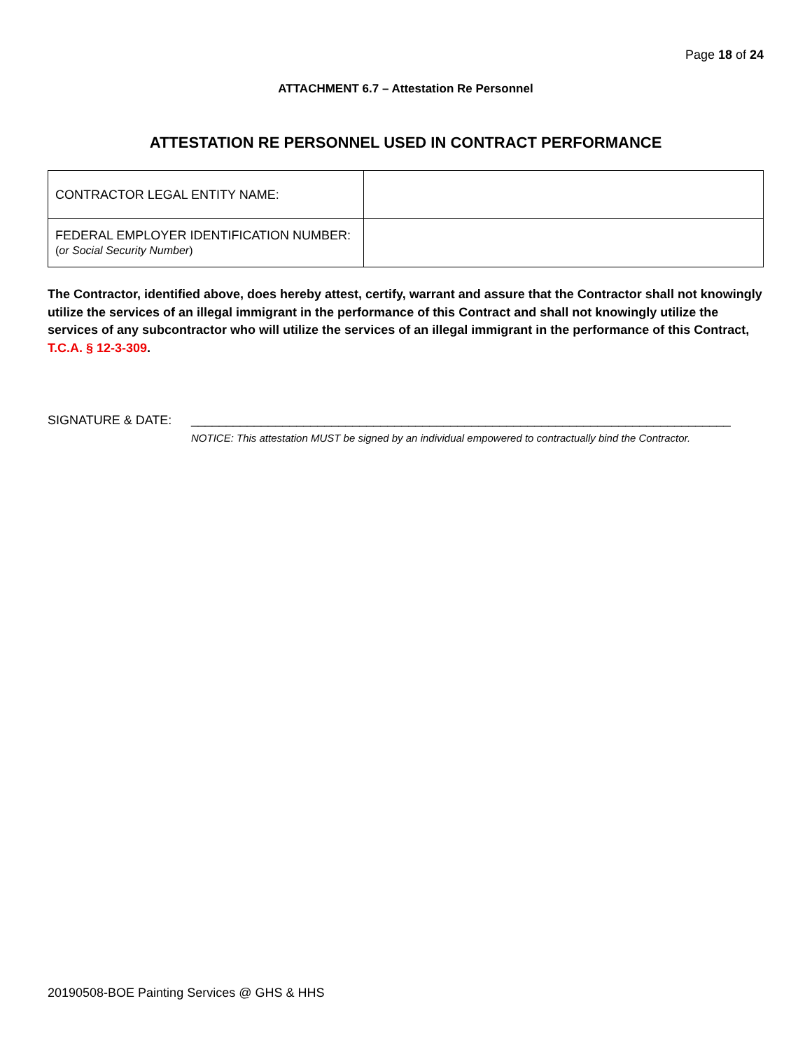Page 18 of 24
ATTACHMENT 6.7 – Attestation Re Personnel
ATTESTATION RE PERSONNEL USED IN CONTRACT PERFORMANCE
| CONTRACTOR LEGAL ENTITY NAME: | |
| FEDERAL EMPLOYER IDENTIFICATION NUMBER: ( or Social Security Number ) | |
The Contractor, identified above, does hereby attest, certify, warrant and assure that the Contractor shall not knowingly utilize the services of an illegal immigrant in the performance of this Contract and shall not knowingly utilize the services of any subcontractor who will utilize the services of an illegal immigrant in the performance of this Contract, T.C.A. § 12-3-309.
SIGNATURE & DATE: _____________________________________________________________________________
NOTICE: This attestation MUST be signed by an individual empowered to contractually bind the Contractor.
20190508-BOE Painting Services @ GHS & HHS